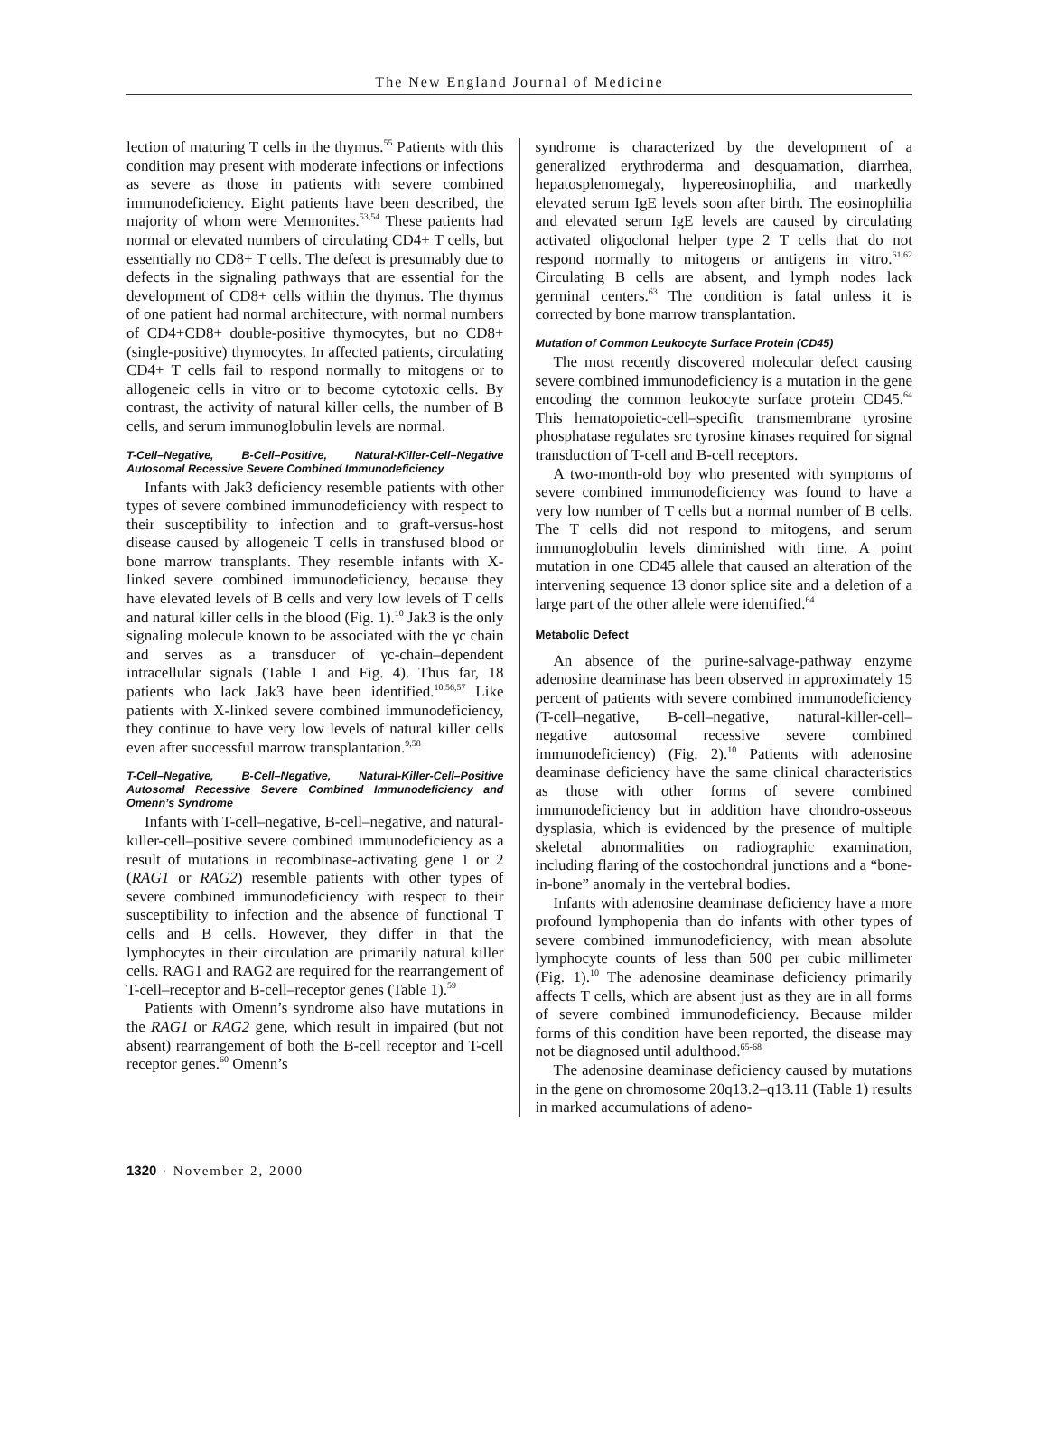The New England Journal of Medicine
lection of maturing T cells in the thymus.<sup>55</sup> Patients with this condition may present with moderate infections or infections as severe as those in patients with severe combined immunodeficiency. Eight patients have been described, the majority of whom were Mennonites.<sup>53,54</sup> These patients had normal or elevated numbers of circulating CD4+ T cells, but essentially no CD8+ T cells. The defect is presumably due to defects in the signaling pathways that are essential for the development of CD8+ cells within the thymus. The thymus of one patient had normal architecture, with normal numbers of CD4+CD8+ double-positive thymocytes, but no CD8+ (single-positive) thymocytes. In affected patients, circulating CD4+ T cells fail to respond normally to mitogens or to allogeneic cells in vitro or to become cytotoxic cells. By contrast, the activity of natural killer cells, the number of B cells, and serum immunoglobulin levels are normal.
T-Cell–Negative, B-Cell–Positive, Natural-Killer-Cell–Negative Autosomal Recessive Severe Combined Immunodeficiency
Infants with Jak3 deficiency resemble patients with other types of severe combined immunodeficiency with respect to their susceptibility to infection and to graft-versus-host disease caused by allogeneic T cells in transfused blood or bone marrow transplants. They resemble infants with X-linked severe combined immunodeficiency, because they have elevated levels of B cells and very low levels of T cells and natural killer cells in the blood (Fig. 1).<sup>10</sup> Jak3 is the only signaling molecule known to be associated with the γc chain and serves as a transducer of γc-chain–dependent intracellular signals (Table 1 and Fig. 4). Thus far, 18 patients who lack Jak3 have been identified.<sup>10,56,57</sup> Like patients with X-linked severe combined immunodeficiency, they continue to have very low levels of natural killer cells even after successful marrow transplantation.<sup>9,58</sup>
T-Cell–Negative, B-Cell–Negative, Natural-Killer-Cell–Positive Autosomal Recessive Severe Combined Immunodeficiency and Omenn’s Syndrome
Infants with T-cell–negative, B-cell–negative, and natural-killer-cell–positive severe combined immunodeficiency as a result of mutations in recombinase-activating gene 1 or 2 (RAG1 or RAG2) resemble patients with other types of severe combined immunodeficiency with respect to their susceptibility to infection and the absence of functional T cells and B cells. However, they differ in that the lymphocytes in their circulation are primarily natural killer cells. RAG1 and RAG2 are required for the rearrangement of T-cell–receptor and B-cell–receptor genes (Table 1).<sup>59</sup>
Patients with Omenn’s syndrome also have mutations in the RAG1 or RAG2 gene, which result in impaired (but not absent) rearrangement of both the B-cell receptor and T-cell receptor genes.<sup>60</sup> Omenn’s
syndrome is characterized by the development of a generalized erythroderma and desquamation, diarrhea, hepatosplenomegaly, hypereosinophilia, and markedly elevated serum IgE levels soon after birth. The eosinophilia and elevated serum IgE levels are caused by circulating activated oligoclonal helper type 2 T cells that do not respond normally to mitogens or antigens in vitro.<sup>61,62</sup> Circulating B cells are absent, and lymph nodes lack germinal centers.<sup>63</sup> The condition is fatal unless it is corrected by bone marrow transplantation.
Mutation of Common Leukocyte Surface Protein (CD45)
The most recently discovered molecular defect causing severe combined immunodeficiency is a mutation in the gene encoding the common leukocyte surface protein CD45.<sup>64</sup> This hematopoietic-cell–specific transmembrane tyrosine phosphatase regulates src tyrosine kinases required for signal transduction of T-cell and B-cell receptors.
A two-month-old boy who presented with symptoms of severe combined immunodeficiency was found to have a very low number of T cells but a normal number of B cells. The T cells did not respond to mitogens, and serum immunoglobulin levels diminished with time. A point mutation in one CD45 allele that caused an alteration of the intervening sequence 13 donor splice site and a deletion of a large part of the other allele were identified.<sup>64</sup>
Metabolic Defect
An absence of the purine-salvage-pathway enzyme adenosine deaminase has been observed in approximately 15 percent of patients with severe combined immunodeficiency (T-cell–negative, B-cell–negative, natural-killer-cell–negative autosomal recessive severe combined immunodeficiency) (Fig. 2).<sup>10</sup> Patients with adenosine deaminase deficiency have the same clinical characteristics as those with other forms of severe combined immunodeficiency but in addition have chondro-osseous dysplasia, which is evidenced by the presence of multiple skeletal abnormalities on radiographic examination, including flaring of the costochondral junctions and a “bone-in-bone” anomaly in the vertebral bodies.
Infants with adenosine deaminase deficiency have a more profound lymphopenia than do infants with other types of severe combined immunodeficiency, with mean absolute lymphocyte counts of less than 500 per cubic millimeter (Fig. 1).<sup>10</sup> The adenosine deaminase deficiency primarily affects T cells, which are absent just as they are in all forms of severe combined immunodeficiency. Because milder forms of this condition have been reported, the disease may not be diagnosed until adulthood.<sup>65-68</sup>
The adenosine deaminase deficiency caused by mutations in the gene on chromosome 20q13.2–q13.11 (Table 1) results in marked accumulations of adeno-
1320 · November 2, 2000